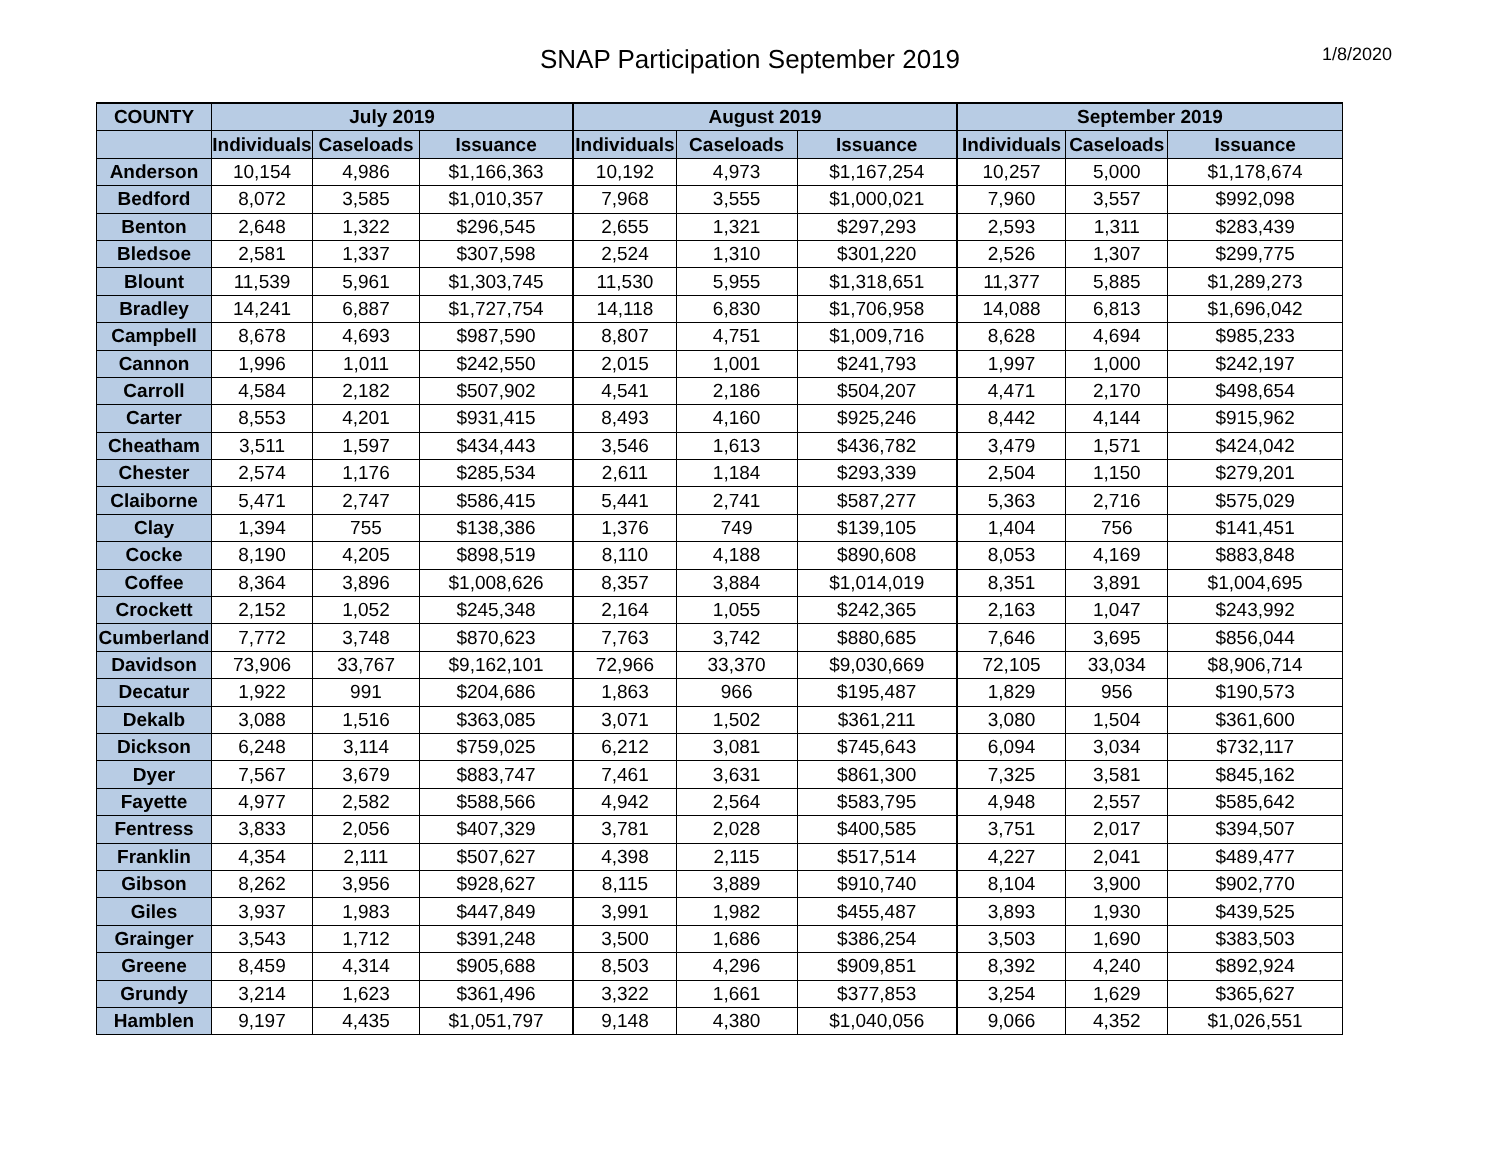SNAP Participation September 2019
1/8/2020
| COUNTY | July 2019 | | | August 2019 | | | September 2019 | | |
| --- | --- | --- | --- | --- | --- | --- | --- | --- | --- |
| | Individuals | Caseloads | Issuance | Individuals | Caseloads | Issuance | Individuals | Caseloads | Issuance |
| Anderson | 10,154 | 4,986 | $1,166,363 | 10,192 | 4,973 | $1,167,254 | 10,257 | 5,000 | $1,178,674 |
| Bedford | 8,072 | 3,585 | $1,010,357 | 7,968 | 3,555 | $1,000,021 | 7,960 | 3,557 | $992,098 |
| Benton | 2,648 | 1,322 | $296,545 | 2,655 | 1,321 | $297,293 | 2,593 | 1,311 | $283,439 |
| Bledsoe | 2,581 | 1,337 | $307,598 | 2,524 | 1,310 | $301,220 | 2,526 | 1,307 | $299,775 |
| Blount | 11,539 | 5,961 | $1,303,745 | 11,530 | 5,955 | $1,318,651 | 11,377 | 5,885 | $1,289,273 |
| Bradley | 14,241 | 6,887 | $1,727,754 | 14,118 | 6,830 | $1,706,958 | 14,088 | 6,813 | $1,696,042 |
| Campbell | 8,678 | 4,693 | $987,590 | 8,807 | 4,751 | $1,009,716 | 8,628 | 4,694 | $985,233 |
| Cannon | 1,996 | 1,011 | $242,550 | 2,015 | 1,001 | $241,793 | 1,997 | 1,000 | $242,197 |
| Carroll | 4,584 | 2,182 | $507,902 | 4,541 | 2,186 | $504,207 | 4,471 | 2,170 | $498,654 |
| Carter | 8,553 | 4,201 | $931,415 | 8,493 | 4,160 | $925,246 | 8,442 | 4,144 | $915,962 |
| Cheatham | 3,511 | 1,597 | $434,443 | 3,546 | 1,613 | $436,782 | 3,479 | 1,571 | $424,042 |
| Chester | 2,574 | 1,176 | $285,534 | 2,611 | 1,184 | $293,339 | 2,504 | 1,150 | $279,201 |
| Claiborne | 5,471 | 2,747 | $586,415 | 5,441 | 2,741 | $587,277 | 5,363 | 2,716 | $575,029 |
| Clay | 1,394 | 755 | $138,386 | 1,376 | 749 | $139,105 | 1,404 | 756 | $141,451 |
| Cocke | 8,190 | 4,205 | $898,519 | 8,110 | 4,188 | $890,608 | 8,053 | 4,169 | $883,848 |
| Coffee | 8,364 | 3,896 | $1,008,626 | 8,357 | 3,884 | $1,014,019 | 8,351 | 3,891 | $1,004,695 |
| Crockett | 2,152 | 1,052 | $245,348 | 2,164 | 1,055 | $242,365 | 2,163 | 1,047 | $243,992 |
| Cumberland | 7,772 | 3,748 | $870,623 | 7,763 | 3,742 | $880,685 | 7,646 | 3,695 | $856,044 |
| Davidson | 73,906 | 33,767 | $9,162,101 | 72,966 | 33,370 | $9,030,669 | 72,105 | 33,034 | $8,906,714 |
| Decatur | 1,922 | 991 | $204,686 | 1,863 | 966 | $195,487 | 1,829 | 956 | $190,573 |
| Dekalb | 3,088 | 1,516 | $363,085 | 3,071 | 1,502 | $361,211 | 3,080 | 1,504 | $361,600 |
| Dickson | 6,248 | 3,114 | $759,025 | 6,212 | 3,081 | $745,643 | 6,094 | 3,034 | $732,117 |
| Dyer | 7,567 | 3,679 | $883,747 | 7,461 | 3,631 | $861,300 | 7,325 | 3,581 | $845,162 |
| Fayette | 4,977 | 2,582 | $588,566 | 4,942 | 2,564 | $583,795 | 4,948 | 2,557 | $585,642 |
| Fentress | 3,833 | 2,056 | $407,329 | 3,781 | 2,028 | $400,585 | 3,751 | 2,017 | $394,507 |
| Franklin | 4,354 | 2,111 | $507,627 | 4,398 | 2,115 | $517,514 | 4,227 | 2,041 | $489,477 |
| Gibson | 8,262 | 3,956 | $928,627 | 8,115 | 3,889 | $910,740 | 8,104 | 3,900 | $902,770 |
| Giles | 3,937 | 1,983 | $447,849 | 3,991 | 1,982 | $455,487 | 3,893 | 1,930 | $439,525 |
| Grainger | 3,543 | 1,712 | $391,248 | 3,500 | 1,686 | $386,254 | 3,503 | 1,690 | $383,503 |
| Greene | 8,459 | 4,314 | $905,688 | 8,503 | 4,296 | $909,851 | 8,392 | 4,240 | $892,924 |
| Grundy | 3,214 | 1,623 | $361,496 | 3,322 | 1,661 | $377,853 | 3,254 | 1,629 | $365,627 |
| Hamblen | 9,197 | 4,435 | $1,051,797 | 9,148 | 4,380 | $1,040,056 | 9,066 | 4,352 | $1,026,551 |